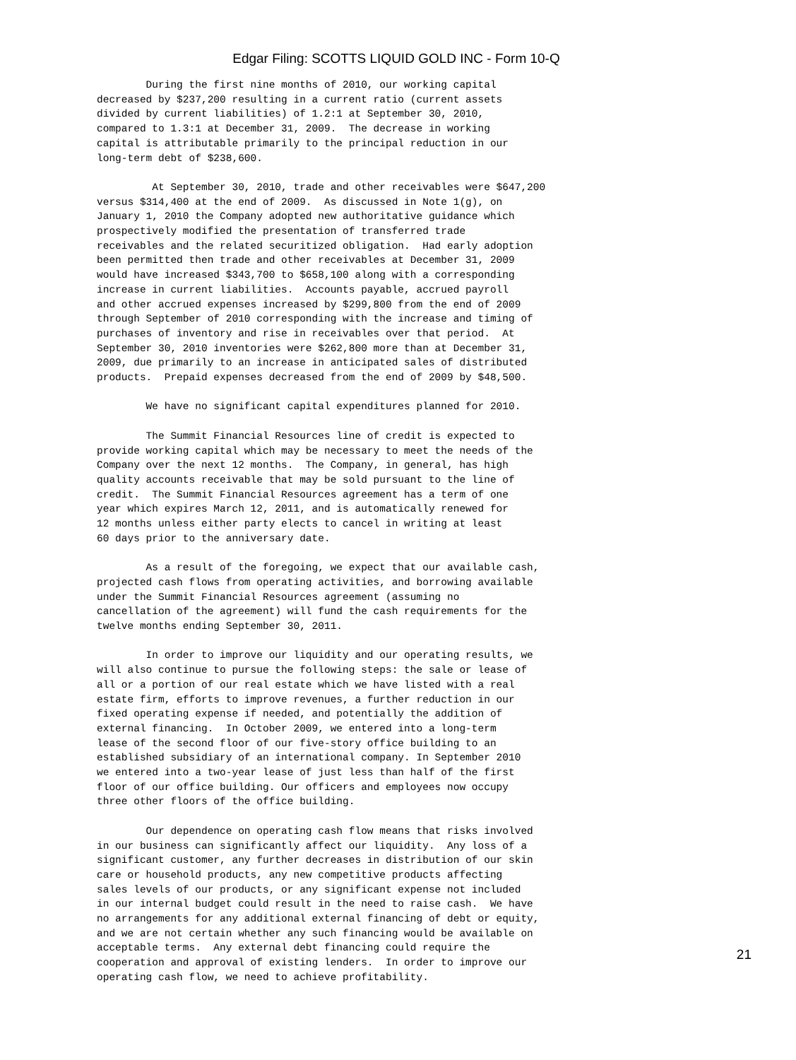Edgar Filing: SCOTTS LIQUID GOLD INC - Form 10-Q
        During the first nine months of 2010, our working capital
decreased by $237,200 resulting in a current ratio (current assets
divided by current liabilities) of 1.2:1 at September 30, 2010,
compared to 1.3:1 at December 31, 2009.  The decrease in working
capital is attributable primarily to the principal reduction in our
long-term debt of $238,600.

         At September 30, 2010, trade and other receivables were $647,200
versus $314,400 at the end of 2009.  As discussed in Note 1(g), on
January 1, 2010 the Company adopted new authoritative guidance which
prospectively modified the presentation of transferred trade
receivables and the related securitized obligation.  Had early adoption
been permitted then trade and other receivables at December 31, 2009
would have increased $343,700 to $658,100 along with a corresponding
increase in current liabilities.  Accounts payable, accrued payroll
and other accrued expenses increased by $299,800 from the end of 2009
through September of 2010 corresponding with the increase and timing of
purchases of inventory and rise in receivables over that period.  At
September 30, 2010 inventories were $262,800 more than at December 31,
2009, due primarily to an increase in anticipated sales of distributed
products.  Prepaid expenses decreased from the end of 2009 by $48,500.

        We have no significant capital expenditures planned for 2010.

        The Summit Financial Resources line of credit is expected to
provide working capital which may be necessary to meet the needs of the
Company over the next 12 months.  The Company, in general, has high
quality accounts receivable that may be sold pursuant to the line of
credit.  The Summit Financial Resources agreement has a term of one
year which expires March 12, 2011, and is automatically renewed for
12 months unless either party elects to cancel in writing at least
60 days prior to the anniversary date.

        As a result of the foregoing, we expect that our available cash,
projected cash flows from operating activities, and borrowing available
under the Summit Financial Resources agreement (assuming no
cancellation of the agreement) will fund the cash requirements for the
twelve months ending September 30, 2011.

        In order to improve our liquidity and our operating results, we
will also continue to pursue the following steps: the sale or lease of
all or a portion of our real estate which we have listed with a real
estate firm, efforts to improve revenues, a further reduction in our
fixed operating expense if needed, and potentially the addition of
external financing.  In October 2009, we entered into a long-term
lease of the second floor of our five-story office building to an
established subsidiary of an international company. In September 2010
we entered into a two-year lease of just less than half of the first
floor of our office building. Our officers and employees now occupy
three other floors of the office building.

        Our dependence on operating cash flow means that risks involved
in our business can significantly affect our liquidity.  Any loss of a
significant customer, any further decreases in distribution of our skin
care or household products, any new competitive products affecting
sales levels of our products, or any significant expense not included
in our internal budget could result in the need to raise cash.  We have
no arrangements for any additional external financing of debt or equity,
and we are not certain whether any such financing would be available on
acceptable terms.  Any external debt financing could require the
cooperation and approval of existing lenders.  In order to improve our
operating cash flow, we need to achieve profitability.
21